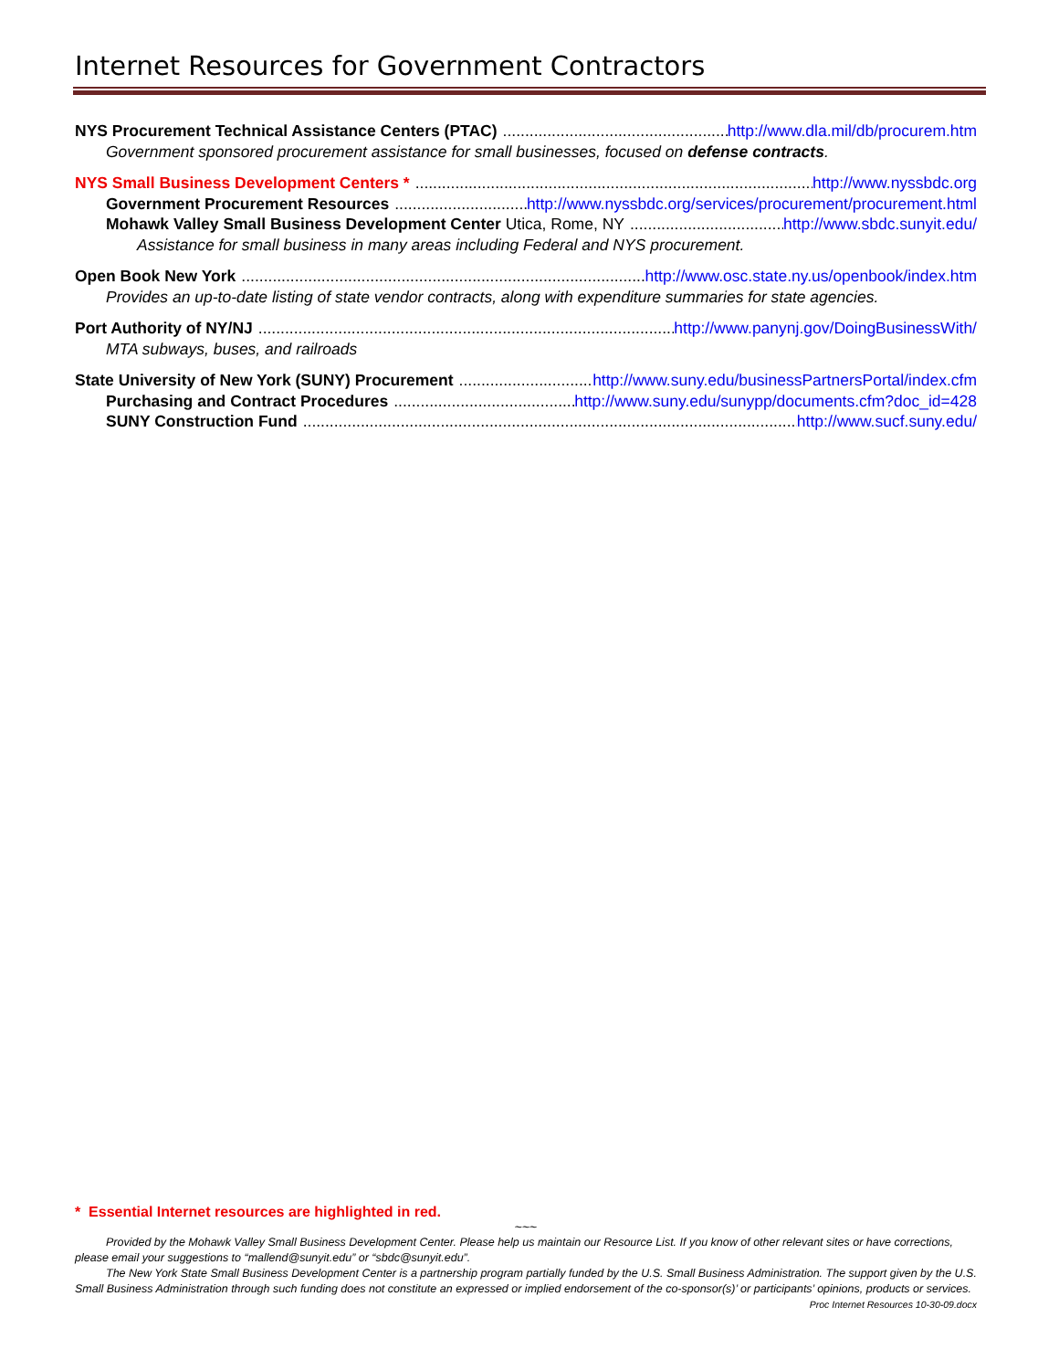Internet Resources for Government Contractors
NYS Procurement Technical Assistance Centers (PTAC) http://www.dla.mil/db/procurem.htm
Government sponsored procurement assistance for small businesses, focused on defense contracts.
NYS Small Business Development Centers * http://www.nyssbdc.org
Government Procurement Resources http://www.nyssbdc.org/services/procurement/procurement.html
Mohawk Valley Small Business Development Center Utica, Rome, NY http://www.sbdc.sunyit.edu/
Assistance for small business in many areas including Federal and NYS procurement.
Open Book New York http://www.osc.state.ny.us/openbook/index.htm
Provides an up-to-date listing of state vendor contracts, along with expenditure summaries for state agencies.
Port Authority of NY/NJ http://www.panynj.gov/DoingBusinessWith/
MTA subways, buses, and railroads
State University of New York (SUNY) Procurement http://www.suny.edu/businessPartnersPortal/index.cfm
Purchasing and Contract Procedures http://www.suny.edu/sunypp/documents.cfm?doc_id=428
SUNY Construction Fund http://www.sucf.suny.edu/
* Essential Internet resources are highlighted in red.
~~~
Provided by the Mohawk Valley Small Business Development Center. Please help us maintain our Resource List. If you know of other relevant sites or have corrections, please email your suggestions to “mallend@sunyit.edu” or “sbdc@sunyit.edu”.
The New York State Small Business Development Center is a partnership program partially funded by the U.S. Small Business Administration. The support given by the U.S. Small Business Administration through such funding does not constitute an expressed or implied endorsement of the co-sponsor(s)’ or participants’ opinions, products or services. Proc Internet Resources 10-30-09.docx